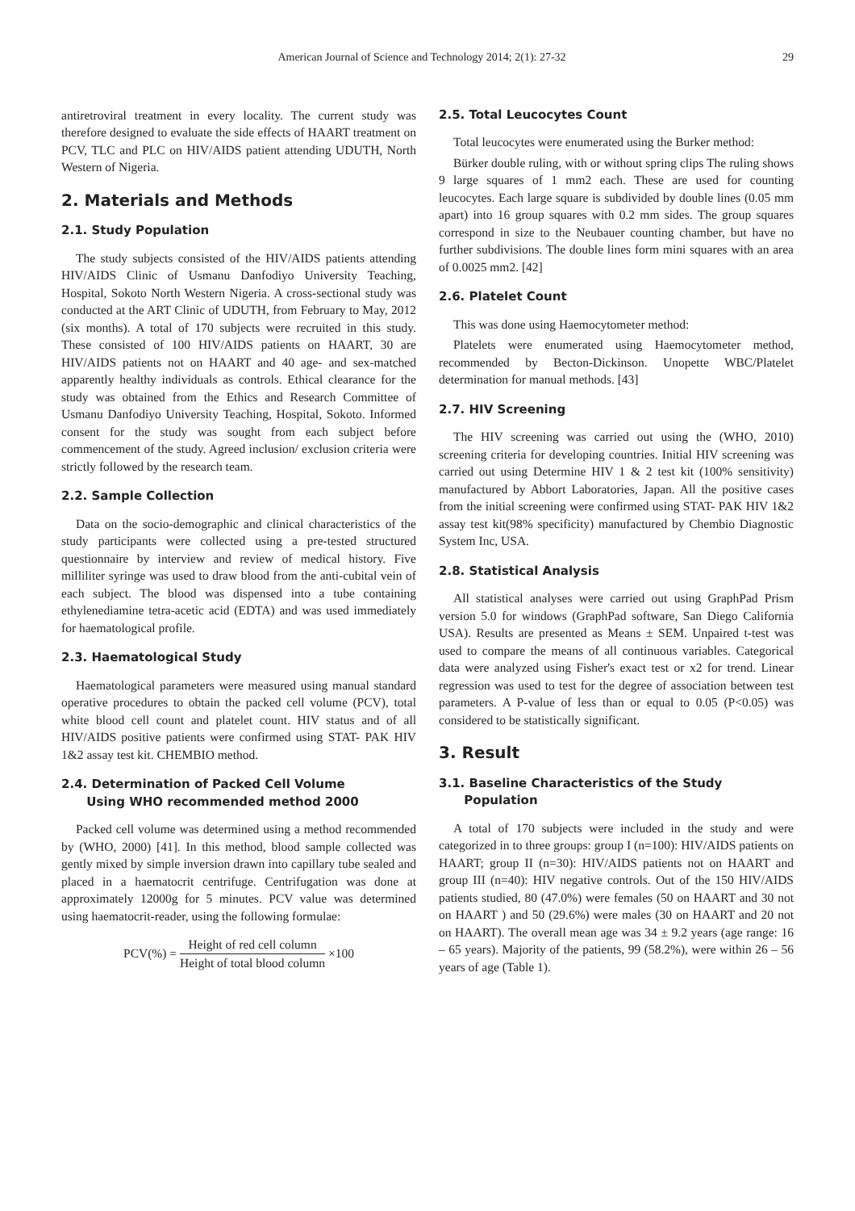American Journal of Science and Technology 2014; 2(1): 27-32 29
antiretroviral treatment in every locality. The current study was therefore designed to evaluate the side effects of HAART treatment on PCV, TLC and PLC on HIV/AIDS patient attending UDUTH, North Western of Nigeria.
2. Materials and Methods
2.1. Study Population
The study subjects consisted of the HIV/AIDS patients attending HIV/AIDS Clinic of Usmanu Danfodiyo University Teaching, Hospital, Sokoto North Western Nigeria. A cross-sectional study was conducted at the ART Clinic of UDUTH, from February to May, 2012 (six months). A total of 170 subjects were recruited in this study. These consisted of 100 HIV/AIDS patients on HAART, 30 are HIV/AIDS patients not on HAART and 40 age- and sex-matched apparently healthy individuals as controls. Ethical clearance for the study was obtained from the Ethics and Research Committee of Usmanu Danfodiyo University Teaching, Hospital, Sokoto. Informed consent for the study was sought from each subject before commencement of the study. Agreed inclusion/ exclusion criteria were strictly followed by the research team.
2.2. Sample Collection
Data on the socio-demographic and clinical characteristics of the study participants were collected using a pre-tested structured questionnaire by interview and review of medical history. Five milliliter syringe was used to draw blood from the anti-cubital vein of each subject. The blood was dispensed into a tube containing ethylenediamine tetra-acetic acid (EDTA) and was used immediately for haematological profile.
2.3. Haematological Study
Haematological parameters were measured using manual standard operative procedures to obtain the packed cell volume (PCV), total white blood cell count and platelet count. HIV status and of all HIV/AIDS positive patients were confirmed using STAT- PAK HIV 1&2 assay test kit. CHEMBIO method.
2.4. Determination of Packed Cell Volume
Using WHO recommended method 2000
Packed cell volume was determined using a method recommended by (WHO, 2000) [41]. In this method, blood sample collected was gently mixed by simple inversion drawn into capillary tube sealed and placed in a haematocrit centrifuge. Centrifugation was done at approximately 12000g for 5 minutes. PCV value was determined using haematocrit-reader, using the following formulae:
PCV(%) = Height of red cell column Height of total blood column ×100
2.5. Total Leucocytes Count
Total leucocytes were enumerated using the Burker method:
Bürker double ruling, with or without spring clips The ruling shows 9 large squares of 1 mm2 each. These are used for counting leucocytes. Each large square is subdivided by double lines (0.05 mm apart) into 16 group squares with 0.2 mm sides. The group squares correspond in size to the Neubauer counting chamber, but have no further subdivisions. The double lines form mini squares with an area of 0.0025 mm2. [42]
2.6. Platelet Count
This was done using Haemocytometer method:
Platelets were enumerated using Haemocytometer method, recommended by Becton-Dickinson. Unopette WBC/Platelet determination for manual methods. [43]
2.7. HIV Screening
The HIV screening was carried out using the (WHO, 2010) screening criteria for developing countries. Initial HIV screening was carried out using Determine HIV 1 & 2 test kit (100% sensitivity) manufactured by Abbort Laboratories, Japan. All the positive cases from the initial screening were confirmed using STAT- PAK HIV 1&2 assay test kit(98% specificity) manufactured by Chembio Diagnostic System Inc, USA.
2.8. Statistical Analysis
All statistical analyses were carried out using GraphPad Prism version 5.0 for windows (GraphPad software, San Diego California USA). Results are presented as Means ± SEM. Unpaired t-test was used to compare the means of all continuous variables. Categorical data were analyzed using Fisher's exact test or x2 for trend. Linear regression was used to test for the degree of association between test parameters. A P-value of less than or equal to 0.05 (P<0.05) was considered to be statistically significant.
3. Result
3.1. Baseline Characteristics of the Study
Population
A total of 170 subjects were included in the study and were categorized in to three groups: group I (n=100): HIV/AIDS patients on HAART; group II (n=30): HIV/AIDS patients not on HAART and group III (n=40): HIV negative controls. Out of the 150 HIV/AIDS patients studied, 80 (47.0%) were females (50 on HAART and 30 not on HAART ) and 50 (29.6%) were males (30 on HAART and 20 not on HAART). The overall mean age was 34 ± 9.2 years (age range: 16 – 65 years). Majority of the patients, 99 (58.2%), were within 26 – 56 years of age (Table 1).